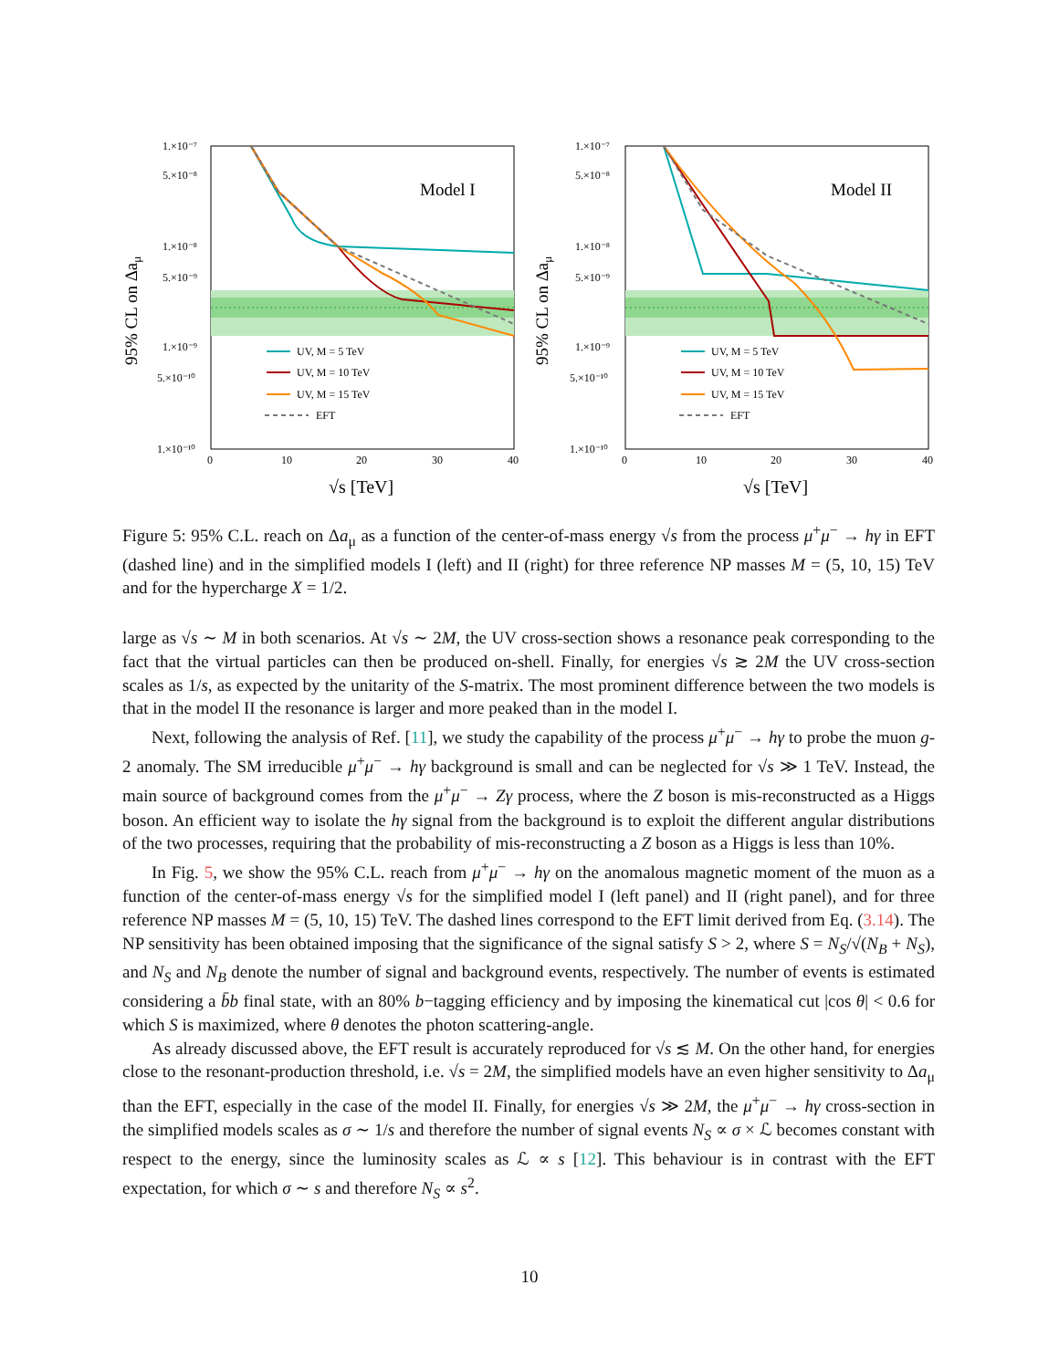95% CL on Δaμ
1.×10⁻⁷
5.×10⁻⁸
1.×10⁻⁸
5.×10⁻⁹
1.×10⁻⁹
5.×10⁻¹⁰
1.×10⁻¹⁰
0
10
20
30
40
Model I
UV, M = 5 TeV
UV, M = 10 TeV
UV, M = 15 TeV
EFT
√s [TeV]
95% CL on Δaμ
1.×10⁻⁷
5.×10⁻⁸
1.×10⁻⁸
5.×10⁻⁹
1.×10⁻⁹
5.×10⁻¹⁰
1.×10⁻¹⁰
0
10
20
30
40
Model II
UV, M = 5 TeV
UV, M = 10 TeV
UV, M = 15 TeV
EFT
√s [TeV]
Figure 5: 95% C.L. reach on Δa<sub>μ</sub> as a function of the center-of-mass energy √s from the process μ<sup>+</sup>μ<sup>−</sup> → hγ in EFT (dashed line) and in the simplified models I (left) and II (right) for three reference NP masses M = (5, 10, 15) TeV and for the hypercharge X = 1/2.
large as √s ∼ M in both scenarios. At √s ∼ 2M, the UV cross-section shows a resonance peak corresponding to the fact that the virtual particles can then be produced on-shell. Finally, for energies √s ≳ 2M the UV cross-section scales as 1/s, as expected by the unitarity of the S-matrix. The most prominent difference between the two models is that in the model II the resonance is larger and more peaked than in the model I.
Next, following the analysis of Ref. [11], we study the capability of the process μ<sup>+</sup>μ<sup>−</sup> → hγ to probe the muon g-2 anomaly. The SM irreducible μ<sup>+</sup>μ<sup>−</sup> → hγ background is small and can be neglected for √s ≫ 1 TeV. Instead, the main source of background comes from the μ<sup>+</sup>μ<sup>−</sup> → Zγ process, where the Z boson is mis-reconstructed as a Higgs boson. An efficient way to isolate the hγ signal from the background is to exploit the different angular distributions of the two processes, requiring that the probability of mis-reconstructing a Z boson as a Higgs is less than 10%.
In Fig. 5, we show the 95% C.L. reach from μ<sup>+</sup>μ<sup>−</sup> → hγ on the anomalous magnetic moment of the muon as a function of the center-of-mass energy √s for the simplified model I (left panel) and II (right panel), and for three reference NP masses M = (5, 10, 15) TeV. The dashed lines correspond to the EFT limit derived from Eq. (3.14). The NP sensitivity has been obtained imposing that the significance of the signal satisfy S > 2, where S = N<sub>S</sub>/√(N<sub>B</sub> + N<sub>S</sub>), and N<sub>S</sub> and N<sub>B</sub> denote the number of signal and background events, respectively. The number of events is estimated considering a b̄b final state, with an 80% b−tagging efficiency and by imposing the kinematical cut |cos θ| < 0.6 for which S is maximized, where θ denotes the photon scattering-angle.
As already discussed above, the EFT result is accurately reproduced for √s ≲ M. On the other hand, for energies close to the resonant-production threshold, i.e. √s = 2M, the simplified models have an even higher sensitivity to Δa<sub>μ</sub> than the EFT, especially in the case of the model II. Finally, for energies √s ≫ 2M, the μ<sup>+</sup>μ<sup>−</sup> → hγ cross-section in the simplified models scales as σ ∼ 1/s and therefore the number of signal events N<sub>S</sub> ∝ σ × ℒ becomes constant with respect to the energy, since the luminosity scales as ℒ ∝ s [12]. This behaviour is in contrast with the EFT expectation, for which σ ∼ s and therefore N<sub>S</sub> ∝ s<sup>2</sup>.
10